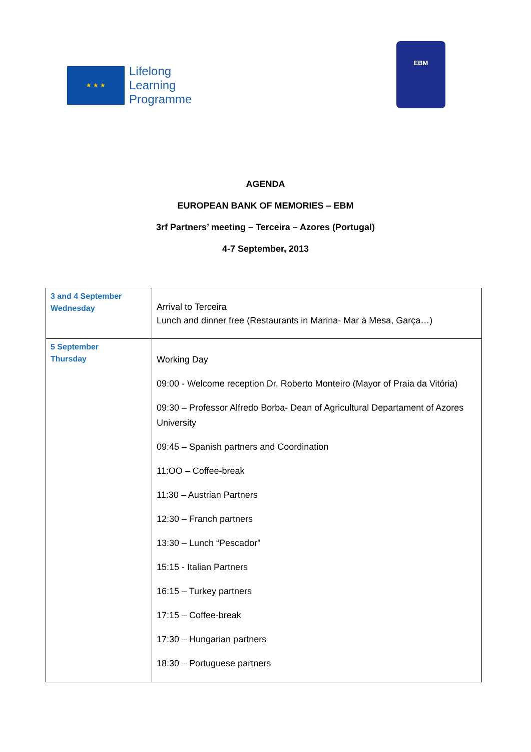★ ★ ★
Lifelong
Learning
Programme
EBM
AGENDA
EUROPEAN BANK OF MEMORIES – EBM
3rf Partners’ meeting – Terceira – Azores (Portugal)
4-7 September, 2013
| 3 and 4 September Wednesday | Arrival to Terceira Lunch and dinner free (Restaurants in Marina- Mar à Mesa, Garça…) |
| 5 September Thursday | Working Day 09:00 - Welcome reception Dr. Roberto Monteiro (Mayor of Praia da Vitória) 09:30 – Professor Alfredo Borba- Dean of Agricultural Departament of Azores University 09:45 – Spanish partners and Coordination 11:OO – Coffee-break 11:30 – Austrian Partners 12:30 – Franch partners 13:30 – Lunch “Pescador” 15:15 - Italian Partners 16:15 – Turkey partners 17:15 – Coffee-break 17:30 – Hungarian partners 18:30 – Portuguese partners |